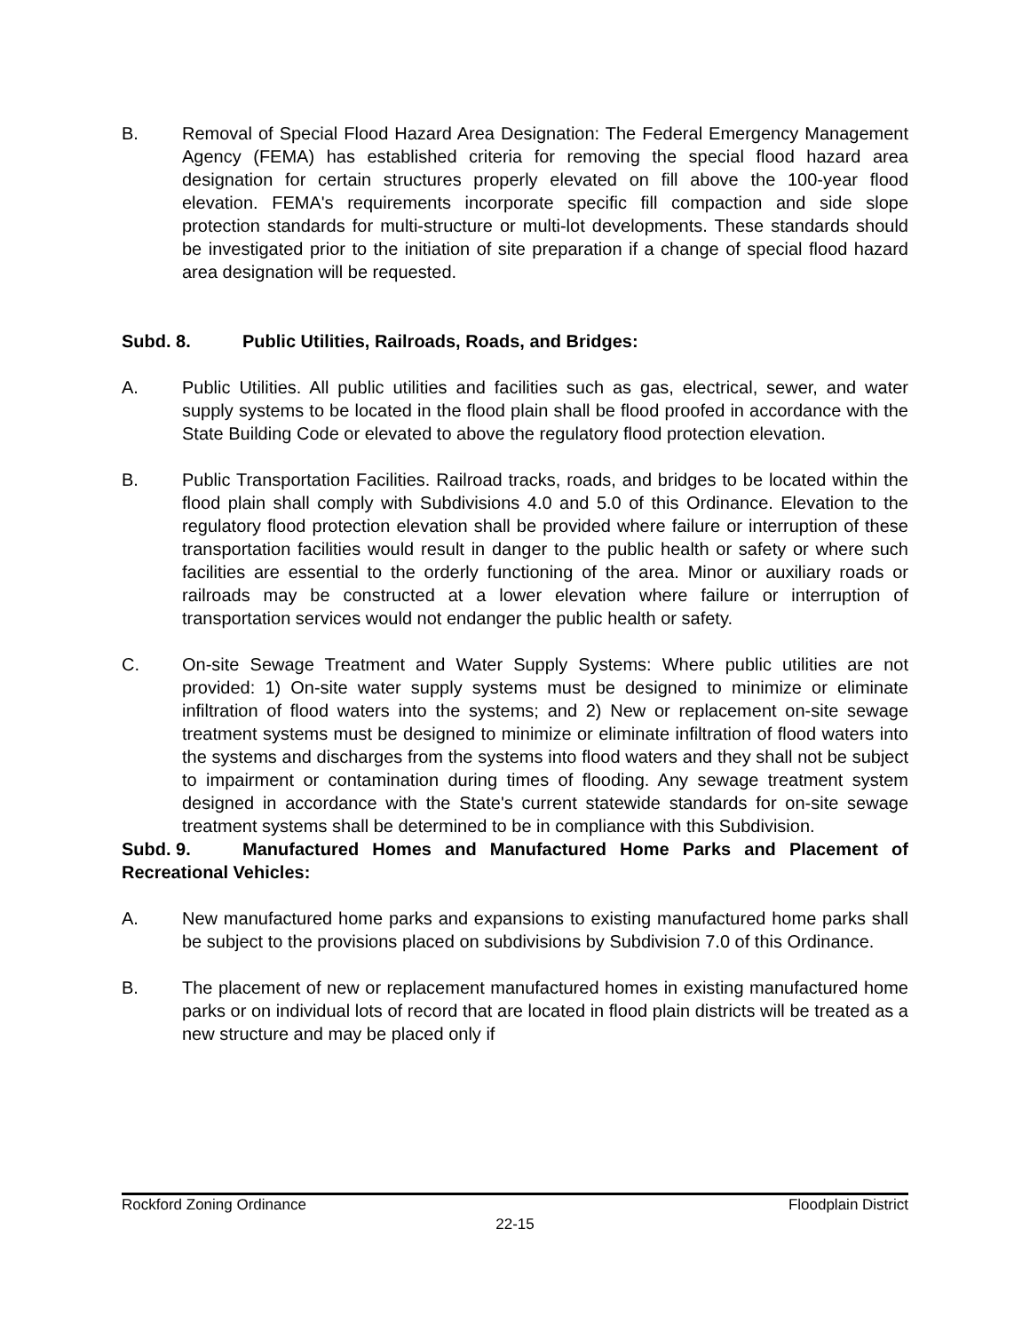B. Removal of Special Flood Hazard Area Designation: The Federal Emergency Management Agency (FEMA) has established criteria for removing the special flood hazard area designation for certain structures properly elevated on fill above the 100-year flood elevation. FEMA's requirements incorporate specific fill compaction and side slope protection standards for multi-structure or multi-lot developments. These standards should be investigated prior to the initiation of site preparation if a change of special flood hazard area designation will be requested.
Subd. 8. Public Utilities, Railroads, Roads, and Bridges:
A. Public Utilities. All public utilities and facilities such as gas, electrical, sewer, and water supply systems to be located in the flood plain shall be flood proofed in accordance with the State Building Code or elevated to above the regulatory flood protection elevation.
B. Public Transportation Facilities. Railroad tracks, roads, and bridges to be located within the flood plain shall comply with Subdivisions 4.0 and 5.0 of this Ordinance. Elevation to the regulatory flood protection elevation shall be provided where failure or interruption of these transportation facilities would result in danger to the public health or safety or where such facilities are essential to the orderly functioning of the area. Minor or auxiliary roads or railroads may be constructed at a lower elevation where failure or interruption of transportation services would not endanger the public health or safety.
C. On-site Sewage Treatment and Water Supply Systems: Where public utilities are not provided: 1) On-site water supply systems must be designed to minimize or eliminate infiltration of flood waters into the systems; and 2) New or replacement on-site sewage treatment systems must be designed to minimize or eliminate infiltration of flood waters into the systems and discharges from the systems into flood waters and they shall not be subject to impairment or contamination during times of flooding. Any sewage treatment system designed in accordance with the State's current statewide standards for on-site sewage treatment systems shall be determined to be in compliance with this Subdivision.
Subd. 9. Manufactured Homes and Manufactured Home Parks and Placement of Recreational Vehicles:
A. New manufactured home parks and expansions to existing manufactured home parks shall be subject to the provisions placed on subdivisions by Subdivision 7.0 of this Ordinance.
B. The placement of new or replacement manufactured homes in existing manufactured home parks or on individual lots of record that are located in flood plain districts will be treated as a new structure and may be placed only if
Rockford Zoning Ordinance Floodplain District
22-15